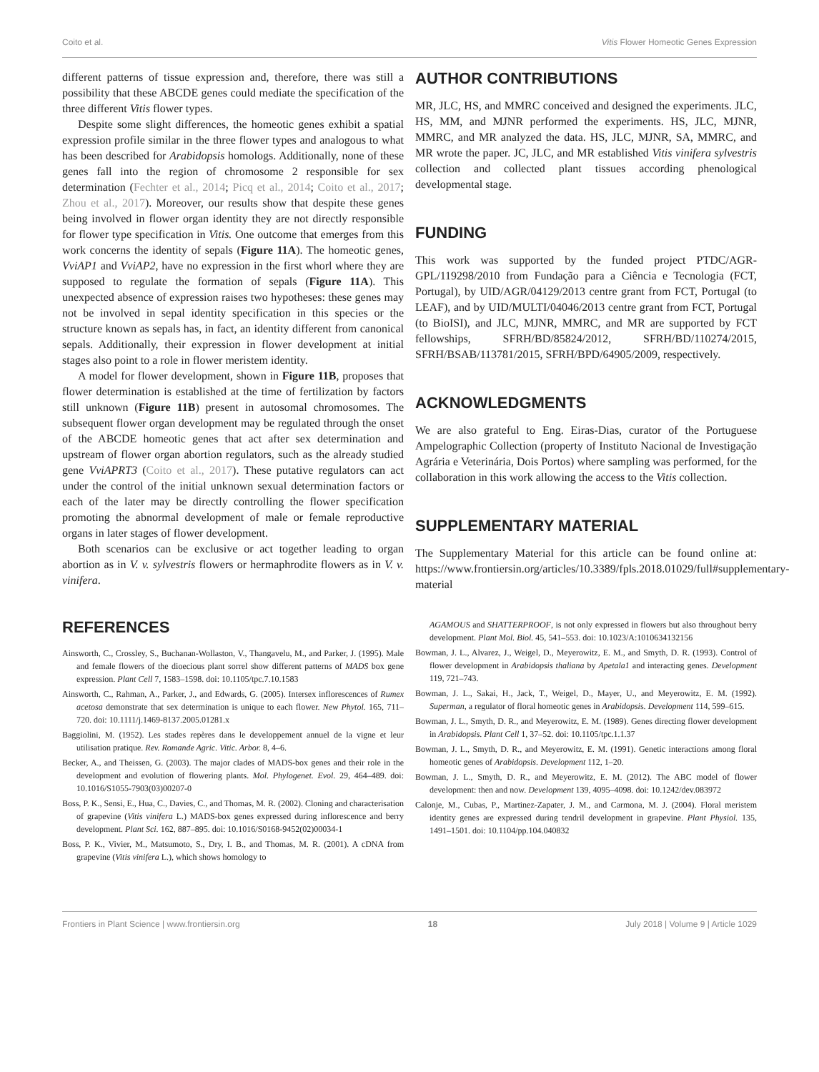Coito et al. Vitis Flower Homeotic Genes Expression
different patterns of tissue expression and, therefore, there was still a possibility that these ABCDE genes could mediate the specification of the three different Vitis flower types.
Despite some slight differences, the homeotic genes exhibit a spatial expression profile similar in the three flower types and analogous to what has been described for Arabidopsis homologs. Additionally, none of these genes fall into the region of chromosome 2 responsible for sex determination (Fechter et al., 2014; Picq et al., 2014; Coito et al., 2017; Zhou et al., 2017). Moreover, our results show that despite these genes being involved in flower organ identity they are not directly responsible for flower type specification in Vitis. One outcome that emerges from this work concerns the identity of sepals (Figure 11A). The homeotic genes, VviAP1 and VviAP2, have no expression in the first whorl where they are supposed to regulate the formation of sepals (Figure 11A). This unexpected absence of expression raises two hypotheses: these genes may not be involved in sepal identity specification in this species or the structure known as sepals has, in fact, an identity different from canonical sepals. Additionally, their expression in flower development at initial stages also point to a role in flower meristem identity.
A model for flower development, shown in Figure 11B, proposes that flower determination is established at the time of fertilization by factors still unknown (Figure 11B) present in autosomal chromosomes. The subsequent flower organ development may be regulated through the onset of the ABCDE homeotic genes that act after sex determination and upstream of flower organ abortion regulators, such as the already studied gene VviAPRT3 (Coito et al., 2017). These putative regulators can act under the control of the initial unknown sexual determination factors or each of the later may be directly controlling the flower specification promoting the abnormal development of male or female reproductive organs in later stages of flower development.
Both scenarios can be exclusive or act together leading to organ abortion as in V. v. sylvestris flowers or hermaphrodite flowers as in V. v. vinifera.
AUTHOR CONTRIBUTIONS
MR, JLC, HS, and MMRC conceived and designed the experiments. JLC, HS, MM, and MJNR performed the experiments. HS, JLC, MJNR, MMRC, and MR analyzed the data. HS, JLC, MJNR, SA, MMRC, and MR wrote the paper. JC, JLC, and MR established Vitis vinifera sylvestris collection and collected plant tissues according phenological developmental stage.
FUNDING
This work was supported by the funded project PTDC/AGR-GPL/119298/2010 from Fundação para a Ciência e Tecnologia (FCT, Portugal), by UID/AGR/04129/2013 centre grant from FCT, Portugal (to LEAF), and by UID/MULTI/04046/2013 centre grant from FCT, Portugal (to BioISI), and JLC, MJNR, MMRC, and MR are supported by FCT fellowships, SFRH/BD/85824/2012, SFRH/BD/110274/2015, SFRH/BSAB/113781/2015, SFRH/BPD/64905/2009, respectively.
ACKNOWLEDGMENTS
We are also grateful to Eng. Eiras-Dias, curator of the Portuguese Ampelographic Collection (property of Instituto Nacional de Investigação Agrária e Veterinária, Dois Portos) where sampling was performed, for the collaboration in this work allowing the access to the Vitis collection.
SUPPLEMENTARY MATERIAL
The Supplementary Material for this article can be found online at: https://www.frontiersin.org/articles/10.3389/fpls.2018.01029/full#supplementary-material
REFERENCES
Ainsworth, C., Crossley, S., Buchanan-Wollaston, V., Thangavelu, M., and Parker, J. (1995). Male and female flowers of the dioecious plant sorrel show different patterns of MADS box gene expression. Plant Cell 7, 1583–1598. doi: 10.1105/tpc.7.10.1583
Ainsworth, C., Rahman, A., Parker, J., and Edwards, G. (2005). Intersex inflorescences of Rumex acetosa demonstrate that sex determination is unique to each flower. New Phytol. 165, 711–720. doi: 10.1111/j.1469-8137.2005.01281.x
Baggiolini, M. (1952). Les stades repères dans le developpement annuel de la vigne et leur utilisation pratique. Rev. Romande Agric. Vitic. Arbor. 8, 4–6.
Becker, A., and Theissen, G. (2003). The major clades of MADS-box genes and their role in the development and evolution of flowering plants. Mol. Phylogenet. Evol. 29, 464–489. doi: 10.1016/S1055-7903(03)00207-0
Boss, P. K., Sensi, E., Hua, C., Davies, C., and Thomas, M. R. (2002). Cloning and characterisation of grapevine (Vitis vinifera L.) MADS-box genes expressed during inflorescence and berry development. Plant Sci. 162, 887–895. doi: 10.1016/S0168-9452(02)00034-1
Boss, P. K., Vivier, M., Matsumoto, S., Dry, I. B., and Thomas, M. R. (2001). A cDNA from grapevine (Vitis vinifera L.), which shows homology to
AGAMOUS and SHATTERPROOF, is not only expressed in flowers but also throughout berry development. Plant Mol. Biol. 45, 541–553. doi: 10.1023/A:1010634132156
Bowman, J. L., Alvarez, J., Weigel, D., Meyerowitz, E. M., and Smyth, D. R. (1993). Control of flower development in Arabidopsis thaliana by Apetala1 and interacting genes. Development 119, 721–743.
Bowman, J. L., Sakai, H., Jack, T., Weigel, D., Mayer, U., and Meyerowitz, E. M. (1992). Superman, a regulator of floral homeotic genes in Arabidopsis. Development 114, 599–615.
Bowman, J. L., Smyth, D. R., and Meyerowitz, E. M. (1989). Genes directing flower development in Arabidopsis. Plant Cell 1, 37–52. doi: 10.1105/tpc.1.1.37
Bowman, J. L., Smyth, D. R., and Meyerowitz, E. M. (1991). Genetic interactions among floral homeotic genes of Arabidopsis. Development 112, 1–20.
Bowman, J. L., Smyth, D. R., and Meyerowitz, E. M. (2012). The ABC model of flower development: then and now. Development 139, 4095–4098. doi: 10.1242/dev.083972
Calonje, M., Cubas, P., Martinez-Zapater, J. M., and Carmona, M. J. (2004). Floral meristem identity genes are expressed during tendril development in grapevine. Plant Physiol. 135, 1491–1501. doi: 10.1104/pp.104.040832
Frontiers in Plant Science | www.frontiersin.org 18 July 2018 | Volume 9 | Article 1029